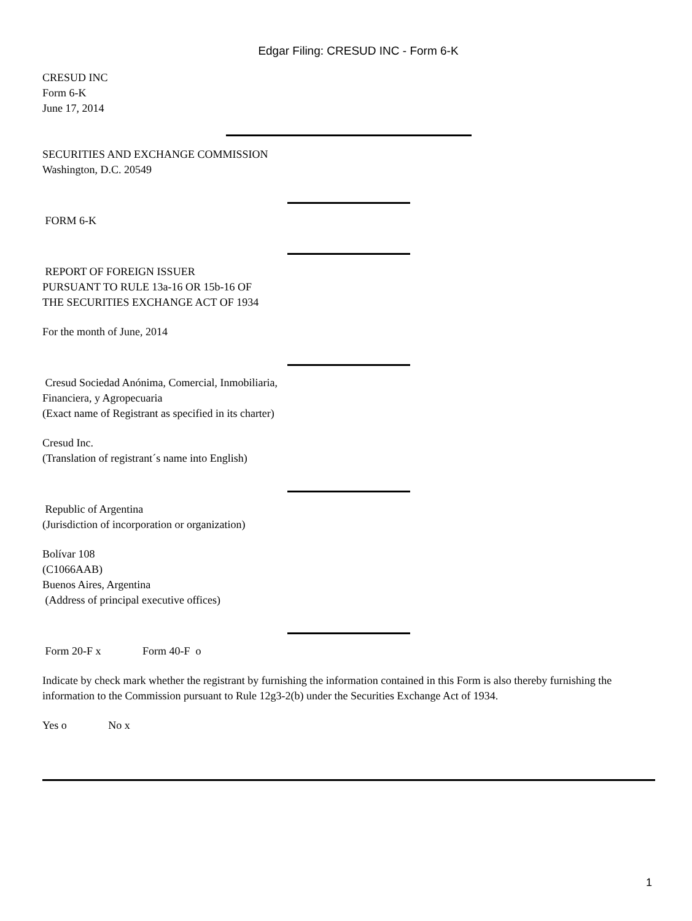Edgar Filing: CRESUD INC - Form 6-K
CRESUD INC
Form 6-K
June 17, 2014
SECURITIES AND EXCHANGE COMMISSION
Washington, D.C. 20549
FORM 6-K
REPORT OF FOREIGN ISSUER
PURSUANT TO RULE 13a-16 OR 15b-16 OF
THE SECURITIES EXCHANGE ACT OF 1934
For the month of June, 2014
Cresud Sociedad Anónima, Comercial, Inmobiliaria,
Financiera, y Agropecuaria
(Exact name of Registrant as specified in its charter)
Cresud Inc.
(Translation of registrant´s name into English)
Republic of Argentina
(Jurisdiction of incorporation or organization)
Bolívar 108
(C1066AAB)
Buenos Aires, Argentina
(Address of principal executive offices)
Form 20-F x Form 40-F o
Indicate by check mark whether the registrant by furnishing the information contained in this Form is also thereby furnishing the information to the Commission pursuant to Rule 12g3-2(b) under the Securities Exchange Act of 1934.
Yes o No x
1